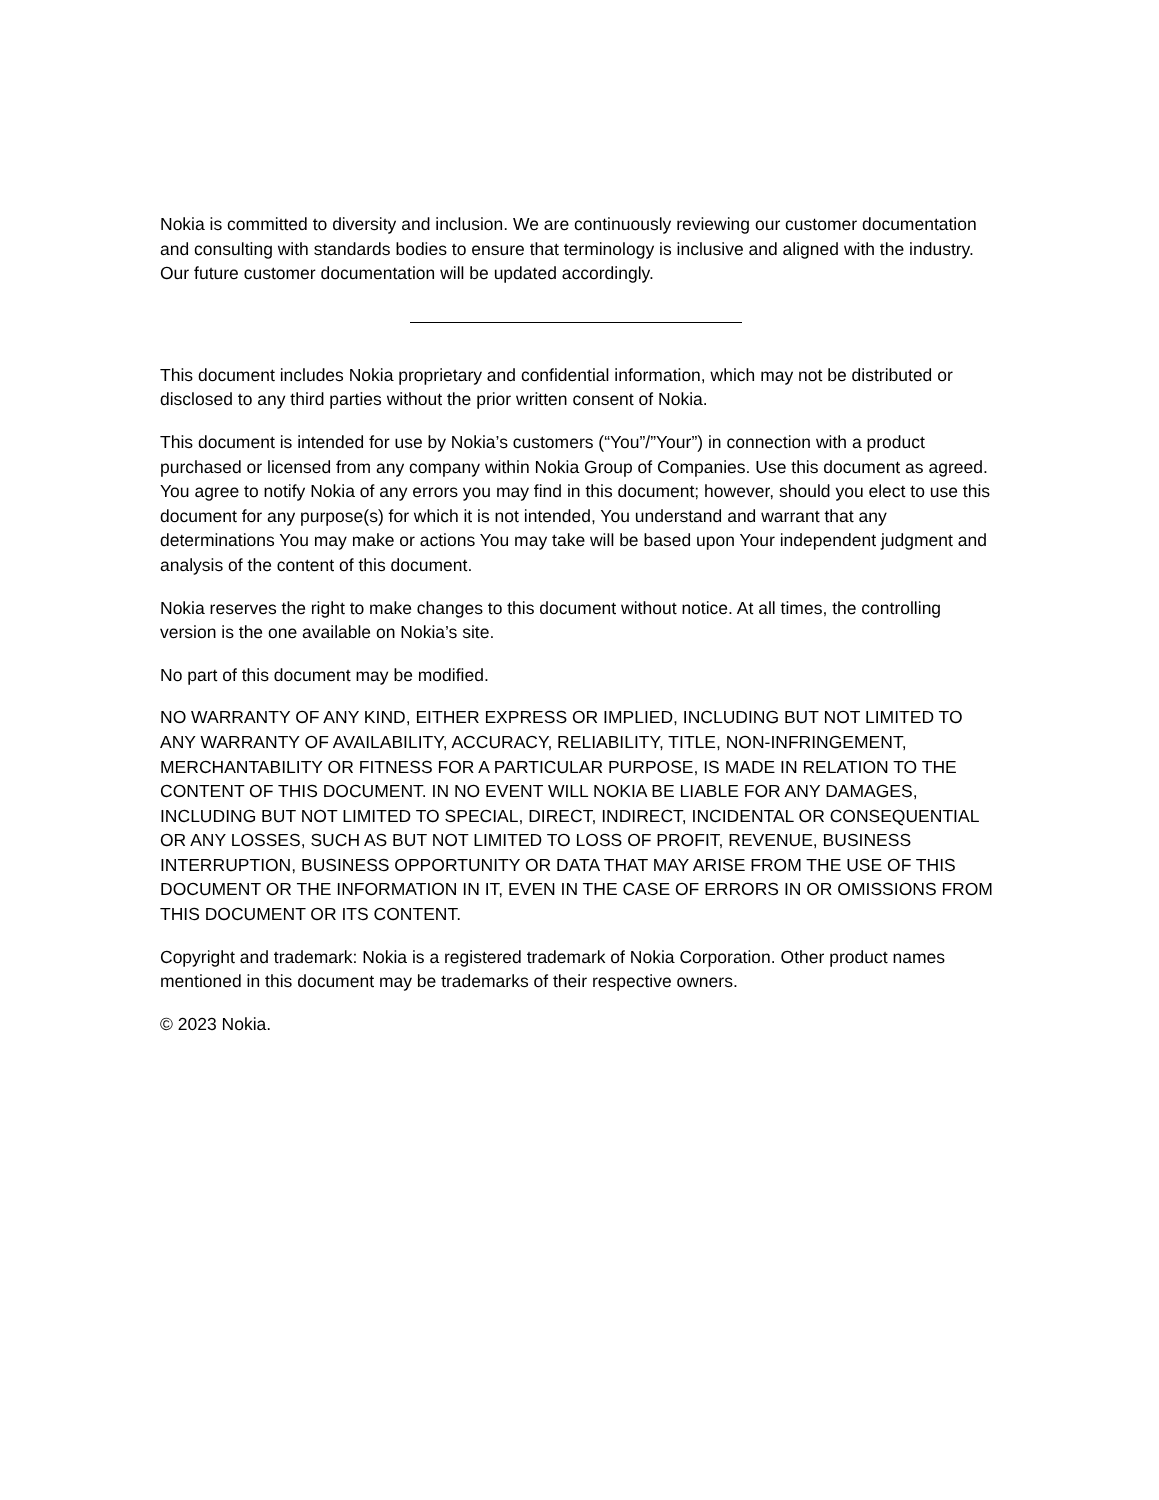Nokia is committed to diversity and inclusion. We are continuously reviewing our customer documentation and consulting with standards bodies to ensure that terminology is inclusive and aligned with the industry. Our future customer documentation will be updated accordingly.
This document includes Nokia proprietary and confidential information, which may not be distributed or disclosed to any third parties without the prior written consent of Nokia.
This document is intended for use by Nokia’s customers (“You”/”Your”) in connection with a product purchased or licensed from any company within Nokia Group of Companies. Use this document as agreed. You agree to notify Nokia of any errors you may find in this document; however, should you elect to use this document for any purpose(s) for which it is not intended, You understand and warrant that any determinations You may make or actions You may take will be based upon Your independent judgment and analysis of the content of this document.
Nokia reserves the right to make changes to this document without notice. At all times, the controlling version is the one available on Nokia’s site.
No part of this document may be modified.
NO WARRANTY OF ANY KIND, EITHER EXPRESS OR IMPLIED, INCLUDING BUT NOT LIMITED TO ANY WARRANTY OF AVAILABILITY, ACCURACY, RELIABILITY, TITLE, NON-INFRINGEMENT, MERCHANTABILITY OR FITNESS FOR A PARTICULAR PURPOSE, IS MADE IN RELATION TO THE CONTENT OF THIS DOCUMENT. IN NO EVENT WILL NOKIA BE LIABLE FOR ANY DAMAGES, INCLUDING BUT NOT LIMITED TO SPECIAL, DIRECT, INDIRECT, INCIDENTAL OR CONSEQUENTIAL OR ANY LOSSES, SUCH AS BUT NOT LIMITED TO LOSS OF PROFIT, REVENUE, BUSINESS INTERRUPTION, BUSINESS OPPORTUNITY OR DATA THAT MAY ARISE FROM THE USE OF THIS DOCUMENT OR THE INFORMATION IN IT, EVEN IN THE CASE OF ERRORS IN OR OMISSIONS FROM THIS DOCUMENT OR ITS CONTENT.
Copyright and trademark: Nokia is a registered trademark of Nokia Corporation. Other product names mentioned in this document may be trademarks of their respective owners.
© 2023 Nokia.